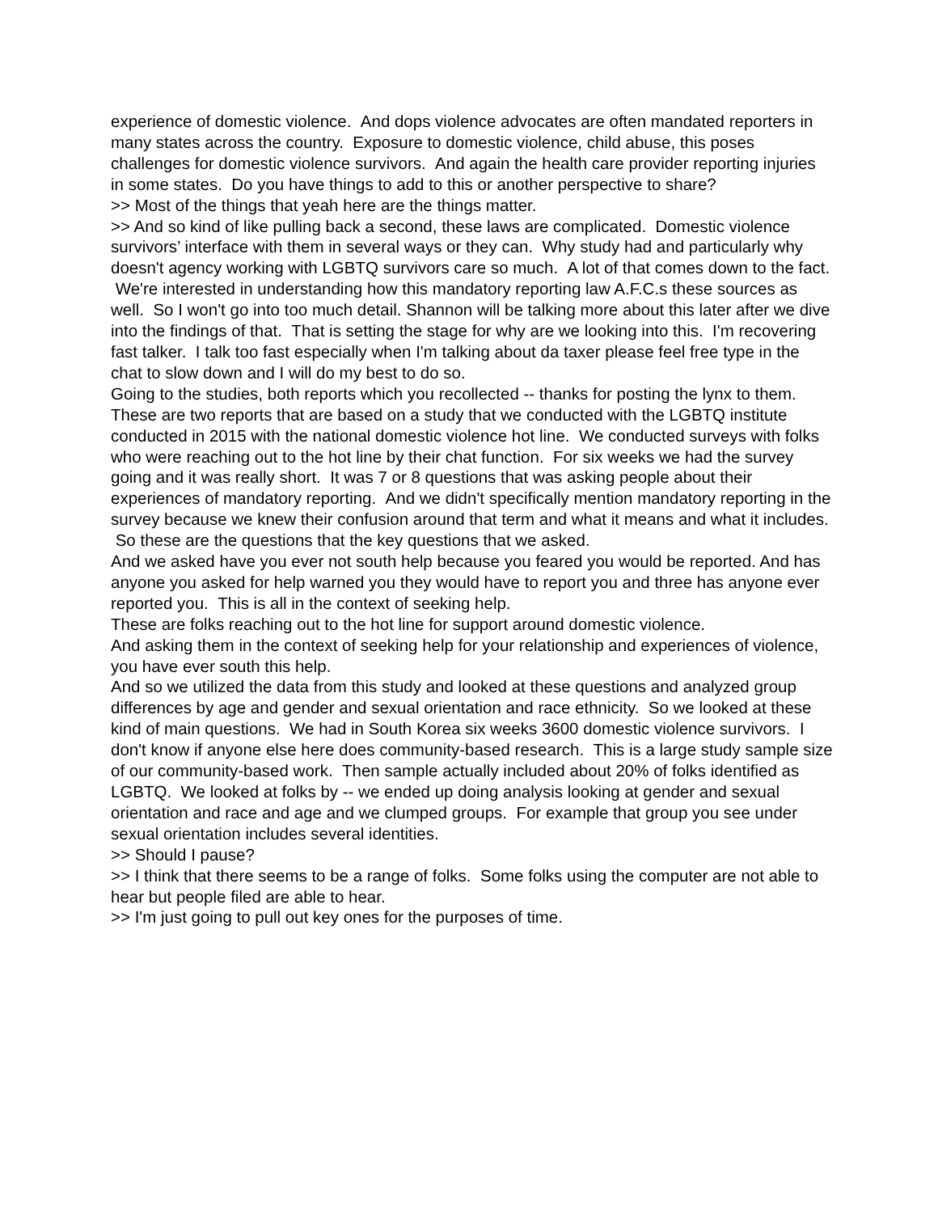experience of domestic violence. And dops violence advocates are often mandated reporters in many states across the country. Exposure to domestic violence, child abuse, this poses challenges for domestic violence survivors. And again the health care provider reporting injuries in some states. Do you have things to add to this or another perspective to share?
>> Most of the things that yeah here are the things matter.
>> And so kind of like pulling back a second, these laws are complicated. Domestic violence survivors’ interface with them in several ways or they can. Why study had and particularly why doesn't agency working with LGBTQ survivors care so much. A lot of that comes down to the fact. We're interested in understanding how this mandatory reporting law A.F.C.s these sources as well. So I won't go into too much detail. Shannon will be talking more about this later after we dive into the findings of that. That is setting the stage for why are we looking into this. I'm recovering fast talker. I talk too fast especially when I'm talking about da taxer please feel free type in the chat to slow down and I will do my best to do so.
Going to the studies, both reports which you recollected -- thanks for posting the lynx to them.
These are two reports that are based on a study that we conducted with the LGBTQ institute conducted in 2015 with the national domestic violence hot line. We conducted surveys with folks who were reaching out to the hot line by their chat function. For six weeks we had the survey going and it was really short. It was 7 or 8 questions that was asking people about their experiences of mandatory reporting. And we didn't specifically mention mandatory reporting in the survey because we knew their confusion around that term and what it means and what it includes. So these are the questions that the key questions that we asked.
And we asked have you ever not south help because you feared you would be reported. And has anyone you asked for help warned you they would have to report you and three has anyone ever reported you. This is all in the context of seeking help.
These are folks reaching out to the hot line for support around domestic violence.
And asking them in the context of seeking help for your relationship and experiences of violence, you have ever south this help.
And so we utilized the data from this study and looked at these questions and analyzed group differences by age and gender and sexual orientation and race ethnicity. So we looked at these kind of main questions. We had in South Korea six weeks 3600 domestic violence survivors. I don't know if anyone else here does community-based research. This is a large study sample size of our community-based work. Then sample actually included about 20% of folks identified as LGBTQ. We looked at folks by -- we ended up doing analysis looking at gender and sexual orientation and race and age and we clumped groups. For example that group you see under sexual orientation includes several identities.
>> Should I pause?
>> I think that there seems to be a range of folks. Some folks using the computer are not able to hear but people filed are able to hear.
>> I'm just going to pull out key ones for the purposes of time.